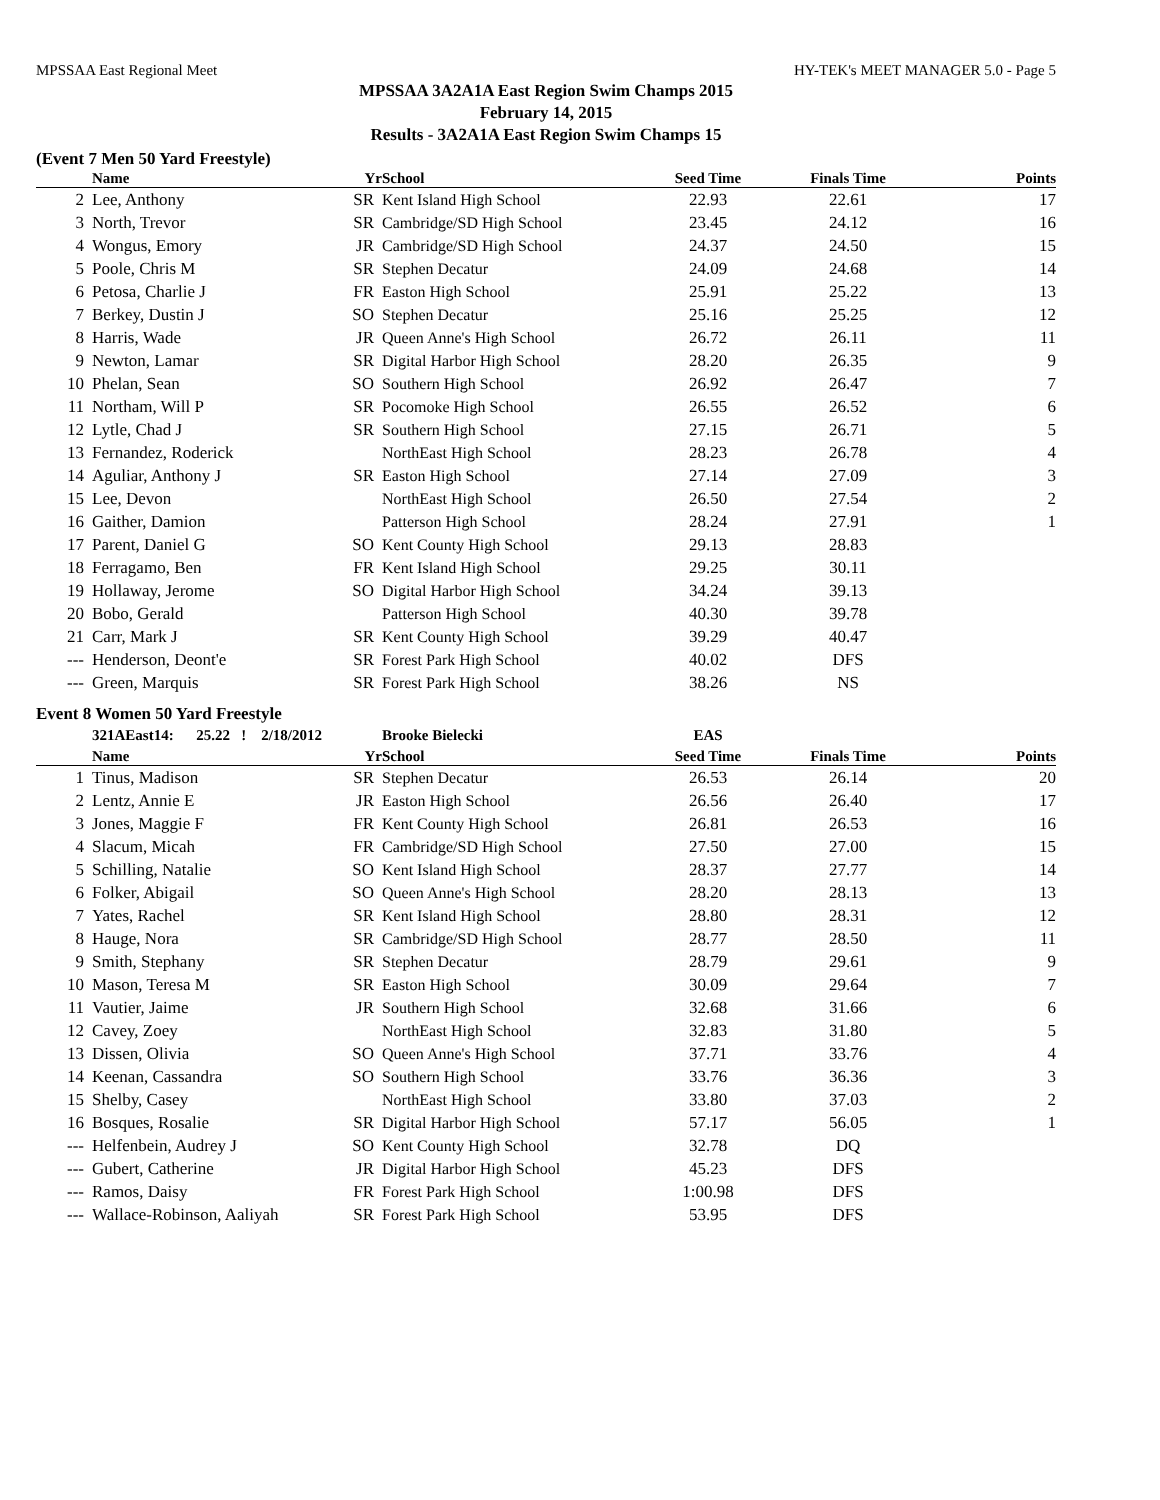MPSSAA East Regional Meet HY-TEK's MEET MANAGER 5.0 - Page 5
MPSSAA 3A2A1A East Region Swim Champs 2015
February 14, 2015
Results - 3A2A1A East Region Swim Champs 15
(Event 7 Men 50 Yard Freestyle)
| | Name | Yr | School | Seed Time | Finals Time | Points |
| --- | --- | --- | --- | --- | --- | --- |
| 2 | Lee, Anthony | SR | Kent Island High School | 22.93 | 22.61 | 17 |
| 3 | North, Trevor | SR | Cambridge/SD High School | 23.45 | 24.12 | 16 |
| 4 | Wongus, Emory | JR | Cambridge/SD High School | 24.37 | 24.50 | 15 |
| 5 | Poole, Chris M | SR | Stephen Decatur | 24.09 | 24.68 | 14 |
| 6 | Petosa, Charlie J | FR | Easton High School | 25.91 | 25.22 | 13 |
| 7 | Berkey, Dustin J | SO | Stephen Decatur | 25.16 | 25.25 | 12 |
| 8 | Harris, Wade | JR | Queen Anne's High School | 26.72 | 26.11 | 11 |
| 9 | Newton, Lamar | SR | Digital Harbor High School | 28.20 | 26.35 | 9 |
| 10 | Phelan, Sean | SO | Southern High School | 26.92 | 26.47 | 7 |
| 11 | Northam, Will P | SR | Pocomoke High School | 26.55 | 26.52 | 6 |
| 12 | Lytle, Chad J | SR | Southern High School | 27.15 | 26.71 | 5 |
| 13 | Fernandez, Roderick | | NorthEast High School | 28.23 | 26.78 | 4 |
| 14 | Aguliar, Anthony J | SR | Easton High School | 27.14 | 27.09 | 3 |
| 15 | Lee, Devon | | NorthEast High School | 26.50 | 27.54 | 2 |
| 16 | Gaither, Damion | | Patterson High School | 28.24 | 27.91 | 1 |
| 17 | Parent, Daniel G | SO | Kent County High School | 29.13 | 28.83 | |
| 18 | Ferragamo, Ben | FR | Kent Island High School | 29.25 | 30.11 | |
| 19 | Hollaway, Jerome | SO | Digital Harbor High School | 34.24 | 39.13 | |
| 20 | Bobo, Gerald | | Patterson High School | 40.30 | 39.78 | |
| 21 | Carr, Mark J | SR | Kent County High School | 39.29 | 40.47 | |
| --- | Henderson, Deont'e | SR | Forest Park High School | 40.02 | DFS | |
| --- | Green, Marquis | SR | Forest Park High School | 38.26 | NS | |
Event 8 Women 50 Yard Freestyle
| | 321AEast14: 25.22 ! 2/18/2012 | | Brooke Bielecki | EAS | | |
| | Name | Yr | School | Seed Time | Finals Time | Points |
| 1 | Tinus, Madison | SR | Stephen Decatur | 26.53 | 26.14 | 20 |
| 2 | Lentz, Annie E | JR | Easton High School | 26.56 | 26.40 | 17 |
| 3 | Jones, Maggie F | FR | Kent County High School | 26.81 | 26.53 | 16 |
| 4 | Slacum, Micah | FR | Cambridge/SD High School | 27.50 | 27.00 | 15 |
| 5 | Schilling, Natalie | SO | Kent Island High School | 28.37 | 27.77 | 14 |
| 6 | Folker, Abigail | SO | Queen Anne's High School | 28.20 | 28.13 | 13 |
| 7 | Yates, Rachel | SR | Kent Island High School | 28.80 | 28.31 | 12 |
| 8 | Hauge, Nora | SR | Cambridge/SD High School | 28.77 | 28.50 | 11 |
| 9 | Smith, Stephany | SR | Stephen Decatur | 28.79 | 29.61 | 9 |
| 10 | Mason, Teresa M | SR | Easton High School | 30.09 | 29.64 | 7 |
| 11 | Vautier, Jaime | JR | Southern High School | 32.68 | 31.66 | 6 |
| 12 | Cavey, Zoey | | NorthEast High School | 32.83 | 31.80 | 5 |
| 13 | Dissen, Olivia | SO | Queen Anne's High School | 37.71 | 33.76 | 4 |
| 14 | Keenan, Cassandra | SO | Southern High School | 33.76 | 36.36 | 3 |
| 15 | Shelby, Casey | | NorthEast High School | 33.80 | 37.03 | 2 |
| 16 | Bosques, Rosalie | SR | Digital Harbor High School | 57.17 | 56.05 | 1 |
| --- | Helfenbein, Audrey J | SO | Kent County High School | 32.78 | DQ | |
| --- | Gubert, Catherine | JR | Digital Harbor High School | 45.23 | DFS | |
| --- | Ramos, Daisy | FR | Forest Park High School | 1:00.98 | DFS | |
| --- | Wallace-Robinson, Aaliyah | SR | Forest Park High School | 53.95 | DFS | |